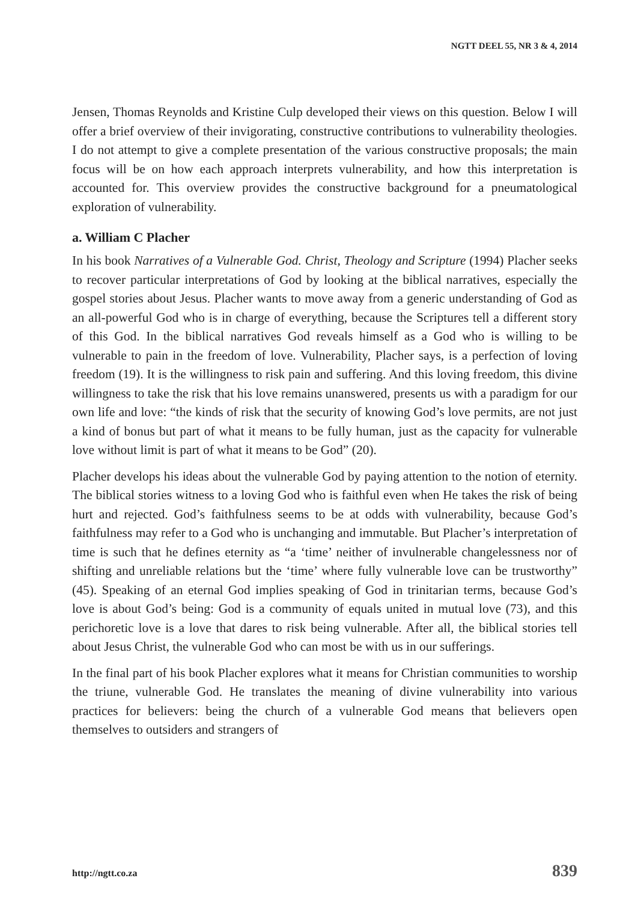NGTT DEEL 55, NR 3 & 4, 2014
Jensen, Thomas Reynolds and Kristine Culp developed their views on this question. Below I will offer a brief overview of their invigorating, constructive contributions to vulnerability theologies. I do not attempt to give a complete presentation of the various constructive proposals; the main focus will be on how each approach interprets vulnerability, and how this interpretation is accounted for. This overview provides the constructive background for a pneumatological exploration of vulnerability.
a. William C Placher
In his book Narratives of a Vulnerable God. Christ, Theology and Scripture (1994) Placher seeks to recover particular interpretations of God by looking at the biblical narratives, especially the gospel stories about Jesus. Placher wants to move away from a generic understanding of God as an all-powerful God who is in charge of everything, because the Scriptures tell a different story of this God. In the biblical narratives God reveals himself as a God who is willing to be vulnerable to pain in the freedom of love. Vulnerability, Placher says, is a perfection of loving freedom (19). It is the willingness to risk pain and suffering. And this loving freedom, this divine willingness to take the risk that his love remains unanswered, presents us with a paradigm for our own life and love: “the kinds of risk that the security of knowing God’s love permits, are not just a kind of bonus but part of what it means to be fully human, just as the capacity for vulnerable love without limit is part of what it means to be God” (20).
Placher develops his ideas about the vulnerable God by paying attention to the notion of eternity. The biblical stories witness to a loving God who is faithful even when He takes the risk of being hurt and rejected. God’s faithfulness seems to be at odds with vulnerability, because God’s faithfulness may refer to a God who is unchanging and immutable. But Placher’s interpretation of time is such that he defines eternity as “a ‘time’ neither of invulnerable changelessness nor of shifting and unreliable relations but the ‘time’ where fully vulnerable love can be trustworthy” (45). Speaking of an eternal God implies speaking of God in trinitarian terms, because God’s love is about God’s being: God is a community of equals united in mutual love (73), and this perichoretic love is a love that dares to risk being vulnerable. After all, the biblical stories tell about Jesus Christ, the vulnerable God who can most be with us in our sufferings.
In the final part of his book Placher explores what it means for Christian communities to worship the triune, vulnerable God. He translates the meaning of divine vulnerability into various practices for believers: being the church of a vulnerable God means that believers open themselves to outsiders and strangers of
http://ngtt.co.za 839